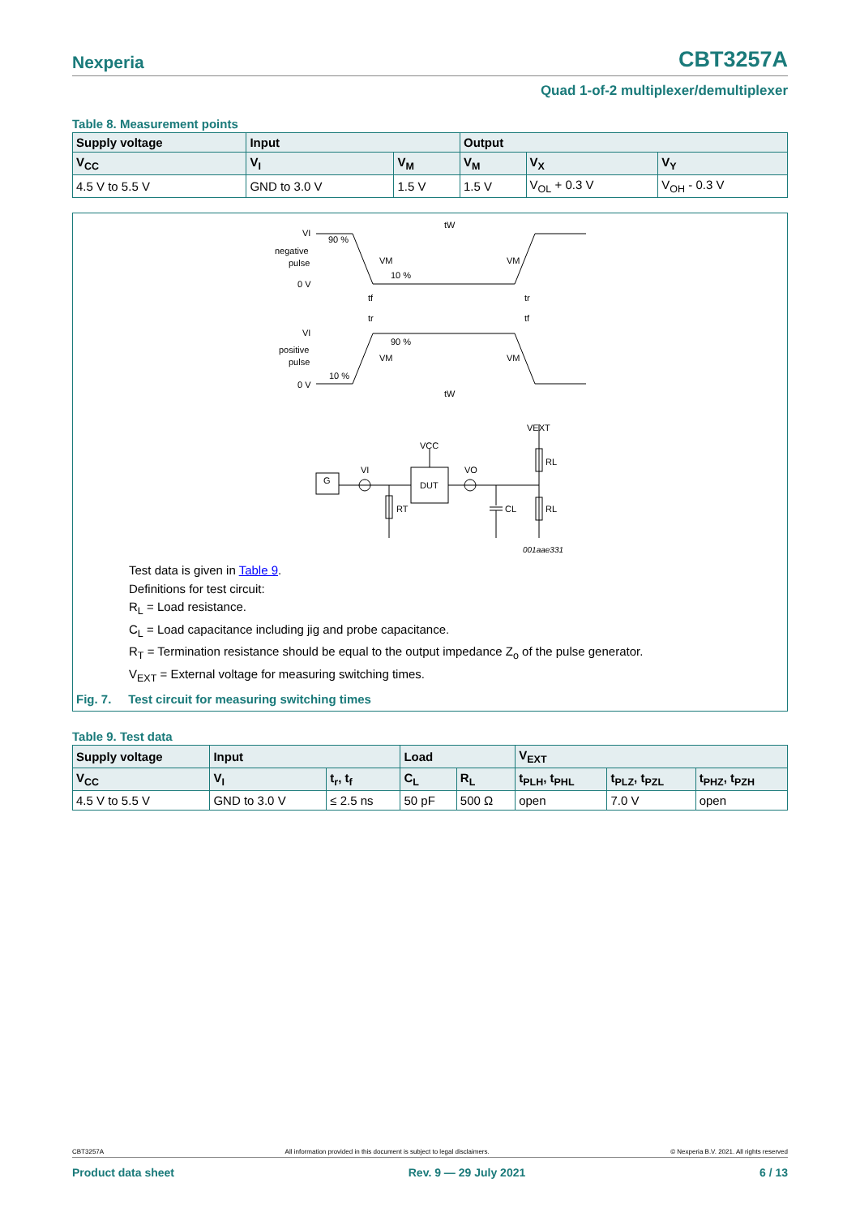Nexperia CBT3257A
Quad 1-of-2 multiplexer/demultiplexer
Table 8. Measurement points
| Supply voltage | Input | | Output | | |
| --- | --- | --- | --- | --- | --- |
| V<sub>CC</sub> | V<sub>I</sub> | V<sub>M</sub> | V<sub>M</sub> | V<sub>X</sub> | V<sub>Y</sub> |
| 4.5 V to 5.5 V | GND to 3.0 V | 1.5 V | 1.5 V | V<sub>OL</sub> + 0.3 V | V<sub>OH</sub> - 0.3 V |
VI
90 %
negative
pulse
0 V
VM
VM
10 %
tW
tf
tr
tr
tf
VI
90 %
positive
pulse
VM
VM
10 %
0 V
tW
VEXT
VCC
VI
VO
G
DUT
RL
RL
RT
CL
001aae331
Test data is given in Table 9.
Definitions for test circuit:
R<sub>L</sub> = Load resistance.
C<sub>L</sub> = Load capacitance including jig and probe capacitance.
R<sub>T</sub> = Termination resistance should be equal to the output impedance Z<sub>o</sub> of the pulse generator.
V<sub>EXT</sub> = External voltage for measuring switching times.
Fig. 7. Test circuit for measuring switching times
Table 9. Test data
| Supply voltage | Input | | Load | | V<sub>EXT</sub> | | |
| --- | --- | --- | --- | --- | --- | --- | --- |
| V<sub>CC</sub> | V<sub>I</sub> | t<sub>r</sub>, t<sub>f</sub> | C<sub>L</sub> | R<sub>L</sub> | t<sub>PLH</sub>, t<sub>PHL</sub> | t<sub>PLZ</sub>, t<sub>PZL</sub> | t<sub>PHZ</sub>, t<sub>PZH</sub> |
| 4.5 V to 5.5 V | GND to 3.0 V | ≤ 2.5 ns | 50 pF | 500 Ω | open | 7.0 V | open |
CBT3257A All information provided in this document is subject to legal disclaimers. © Nexperia B.V. 2021. All rights reserved
Product data sheet Rev. 9 — 29 July 2021 6 / 13